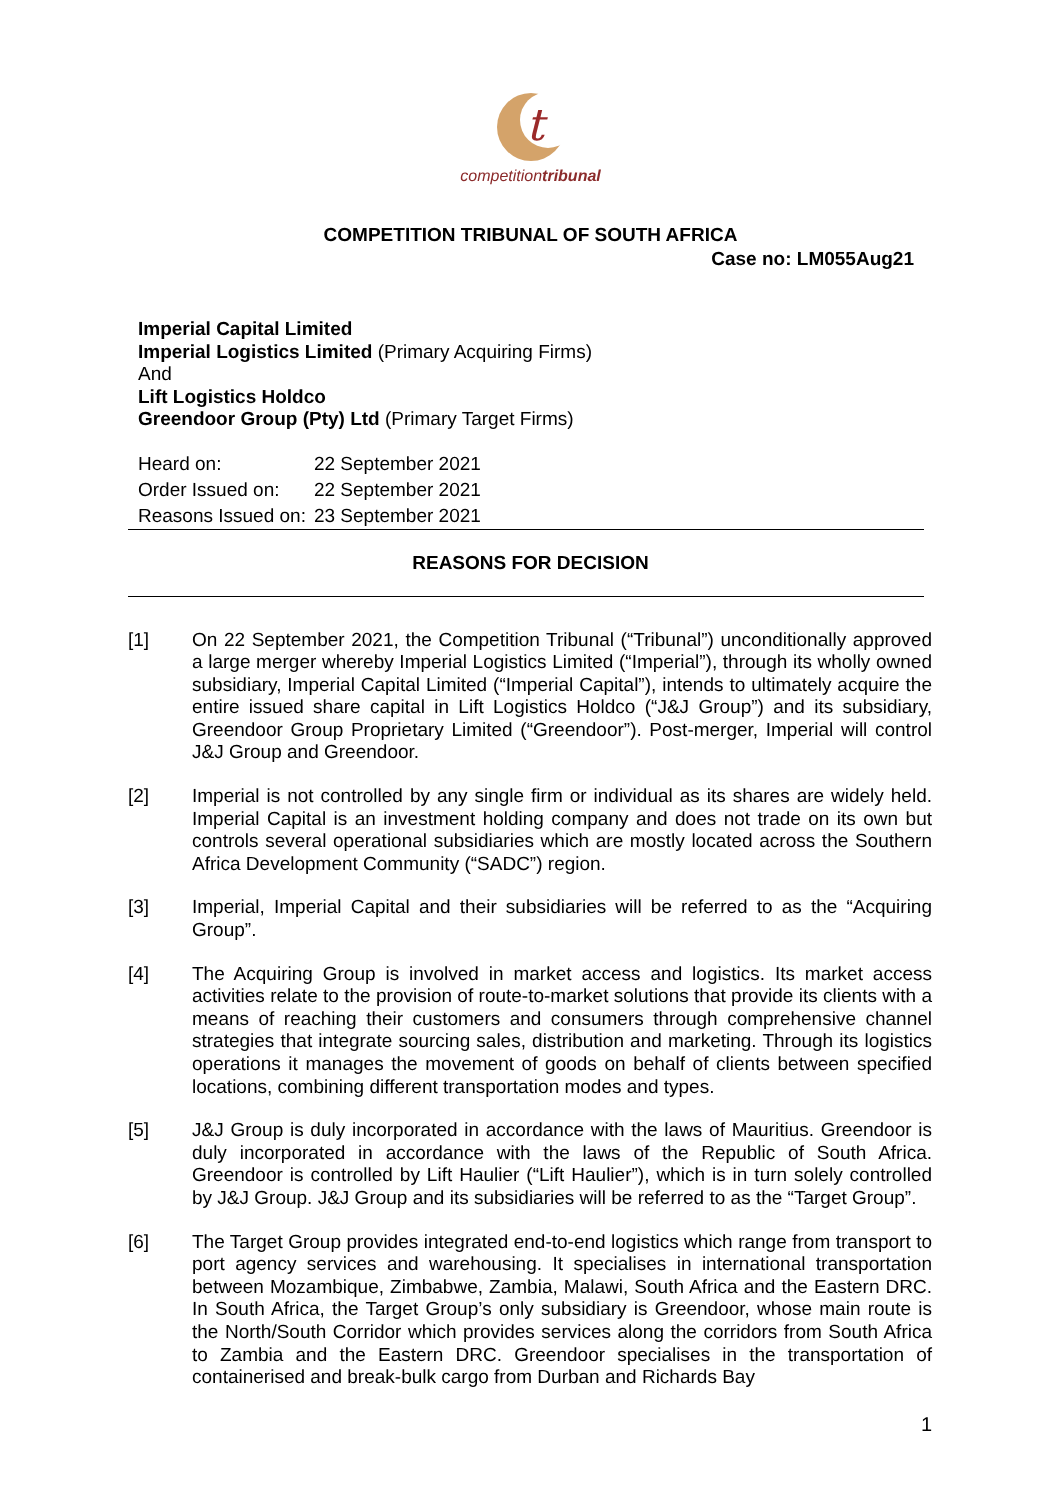t
competitiontribunal
COMPETITION TRIBUNAL OF SOUTH AFRICA
Case no: LM055Aug21
Imperial Capital Limited
Imperial Logistics Limited (Primary Acquiring Firms)
And
Lift Logistics Holdco
Greendoor Group (Pty) Ltd (Primary Target Firms)
| Heard on: | 22 September 2021 |
| Order Issued on: | 22 September 2021 |
| Reasons Issued on: | 23 September 2021 |
REASONS FOR DECISION
[1] On 22 September 2021, the Competition Tribunal (“Tribunal”) unconditionally approved a large merger whereby Imperial Logistics Limited (“Imperial”), through its wholly owned subsidiary, Imperial Capital Limited (“Imperial Capital”), intends to ultimately acquire the entire issued share capital in Lift Logistics Holdco (“J&J Group”) and its subsidiary, Greendoor Group Proprietary Limited (“Greendoor”). Post-merger, Imperial will control J&J Group and Greendoor.
[2] Imperial is not controlled by any single firm or individual as its shares are widely held. Imperial Capital is an investment holding company and does not trade on its own but controls several operational subsidiaries which are mostly located across the Southern Africa Development Community (“SADC”) region.
[3] Imperial, Imperial Capital and their subsidiaries will be referred to as the “Acquiring Group”.
[4] The Acquiring Group is involved in market access and logistics. Its market access activities relate to the provision of route-to-market solutions that provide its clients with a means of reaching their customers and consumers through comprehensive channel strategies that integrate sourcing sales, distribution and marketing. Through its logistics operations it manages the movement of goods on behalf of clients between specified locations, combining different transportation modes and types.
[5] J&J Group is duly incorporated in accordance with the laws of Mauritius. Greendoor is duly incorporated in accordance with the laws of the Republic of South Africa. Greendoor is controlled by Lift Haulier (“Lift Haulier”), which is in turn solely controlled by J&J Group. J&J Group and its subsidiaries will be referred to as the “Target Group”.
[6] The Target Group provides integrated end-to-end logistics which range from transport to port agency services and warehousing. It specialises in international transportation between Mozambique, Zimbabwe, Zambia, Malawi, South Africa and the Eastern DRC. In South Africa, the Target Group’s only subsidiary is Greendoor, whose main route is the North/South Corridor which provides services along the corridors from South Africa to Zambia and the Eastern DRC. Greendoor specialises in the transportation of containerised and break-bulk cargo from Durban and Richards Bay
1